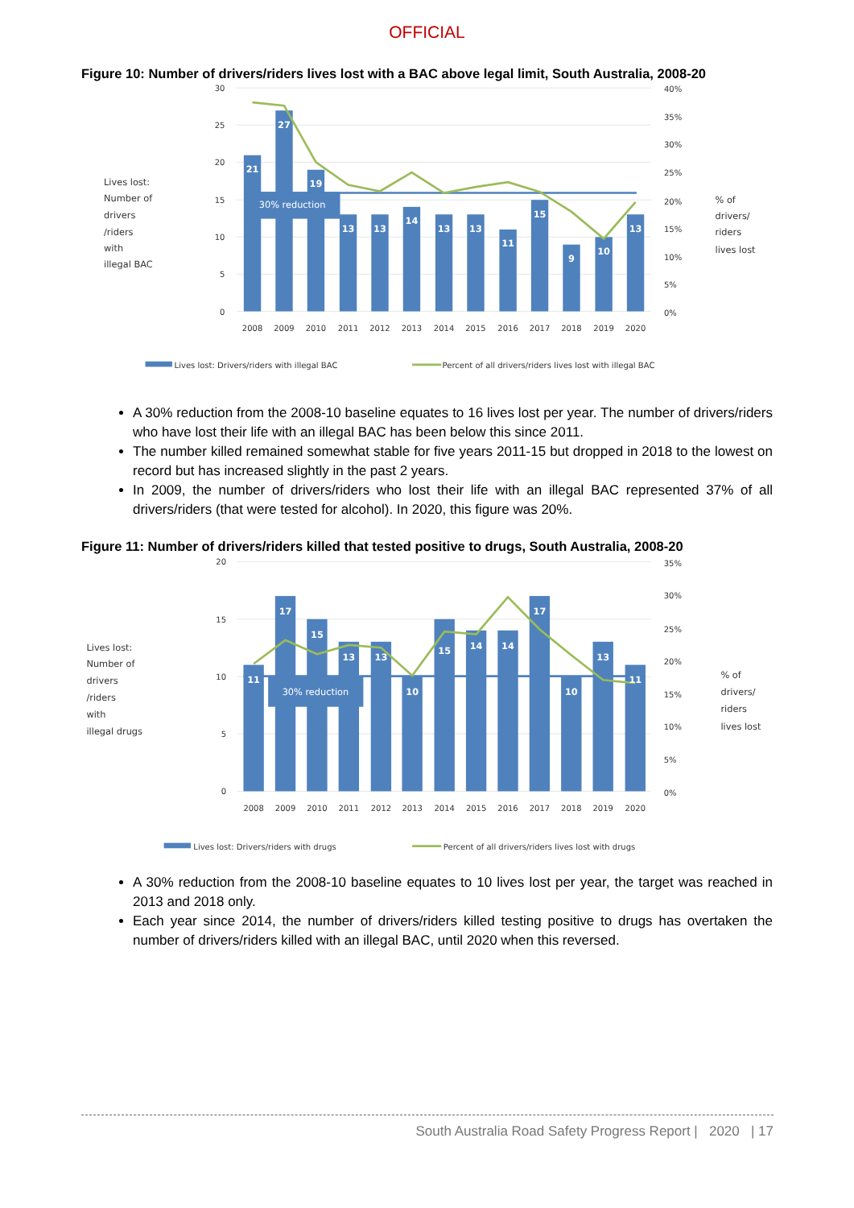OFFICIAL
Figure 10: Number of drivers/riders lives lost with a BAC above legal limit, South Australia, 2008-20
21
27
19
13
13
14
13
13
11
15
9
10
13
30% reduction
30
25
20
15
10
5
0
40%
35%
30%
25%
20%
15%
10%
5%
0%
2008
2009
2010
2011
2012
2013
2014
2015
2016
2017
2018
2019
2020
Lives lost:
Number of
drivers
/riders
with
illegal BAC
% of
drivers/
riders
lives lost
Lives lost: Drivers/riders with illegal BAC
Percent of all drivers/riders lives lost with illegal BAC
A 30% reduction from the 2008-10 baseline equates to 16 lives lost per year. The number of drivers/riders who have lost their life with an illegal BAC has been below this since 2011.
The number killed remained somewhat stable for five years 2011-15 but dropped in 2018 to the lowest on record but has increased slightly in the past 2 years.
In 2009, the number of drivers/riders who lost their life with an illegal BAC represented 37% of all drivers/riders (that were tested for alcohol). In 2020, this figure was 20%.
Figure 11: Number of drivers/riders killed that tested positive to drugs, South Australia, 2008-20
11
17
15
13
13
10
15
14
14
17
10
13
11
30% reduction
20
15
10
5
0
35%
30%
25%
20%
15%
10%
5%
0%
2008
2009
2010
2011
2012
2013
2014
2015
2016
2017
2018
2019
2020
Lives lost:
Number of
drivers
/riders
with
illegal drugs
% of
drivers/
riders
lives lost
Lives lost: Drivers/riders with drugs
Percent of all drivers/riders lives lost with drugs
A 30% reduction from the 2008-10 baseline equates to 10 lives lost per year, the target was reached in 2013 and 2018 only.
Each year since 2014, the number of drivers/riders killed testing positive to drugs has overtaken the number of drivers/riders killed with an illegal BAC, until 2020 when this reversed.
South Australia Road Safety Progress Report | 2020 | 17